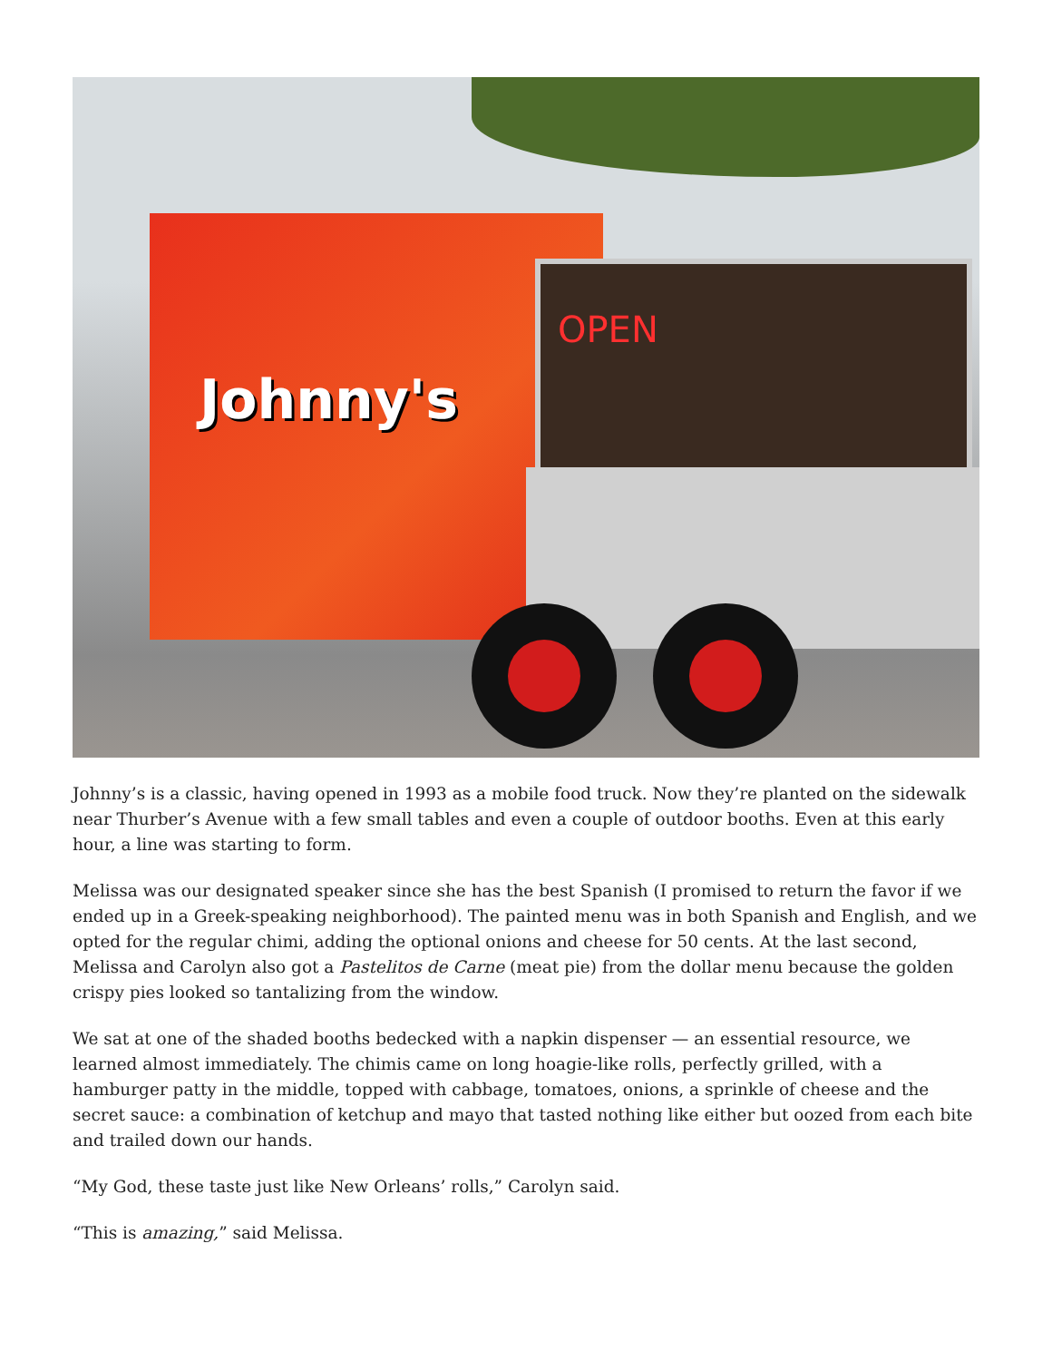Johnny's
OPEN
Johnny’s is a classic, having opened in 1993 as a mobile food truck. Now they’re planted on the sidewalk near Thurber’s Avenue with a few small tables and even a couple of outdoor booths. Even at this early hour, a line was starting to form.
Melissa was our designated speaker since she has the best Spanish (I promised to return the favor if we ended up in a Greek-speaking neighborhood). The painted menu was in both Spanish and English, and we opted for the regular chimi, adding the optional onions and cheese for 50 cents. At the last second, Melissa and Carolyn also got a Pastelitos de Carne (meat pie) from the dollar menu because the golden crispy pies looked so tantalizing from the window.
We sat at one of the shaded booths bedecked with a napkin dispenser — an essential resource, we learned almost immediately. The chimis came on long hoagie-like rolls, perfectly grilled, with a hamburger patty in the middle, topped with cabbage, tomatoes, onions, a sprinkle of cheese and the secret sauce: a combination of ketchup and mayo that tasted nothing like either but oozed from each bite and trailed down our hands.
“My God, these taste just like New Orleans’ rolls,” Carolyn said.
“This is amazing,” said Melissa.